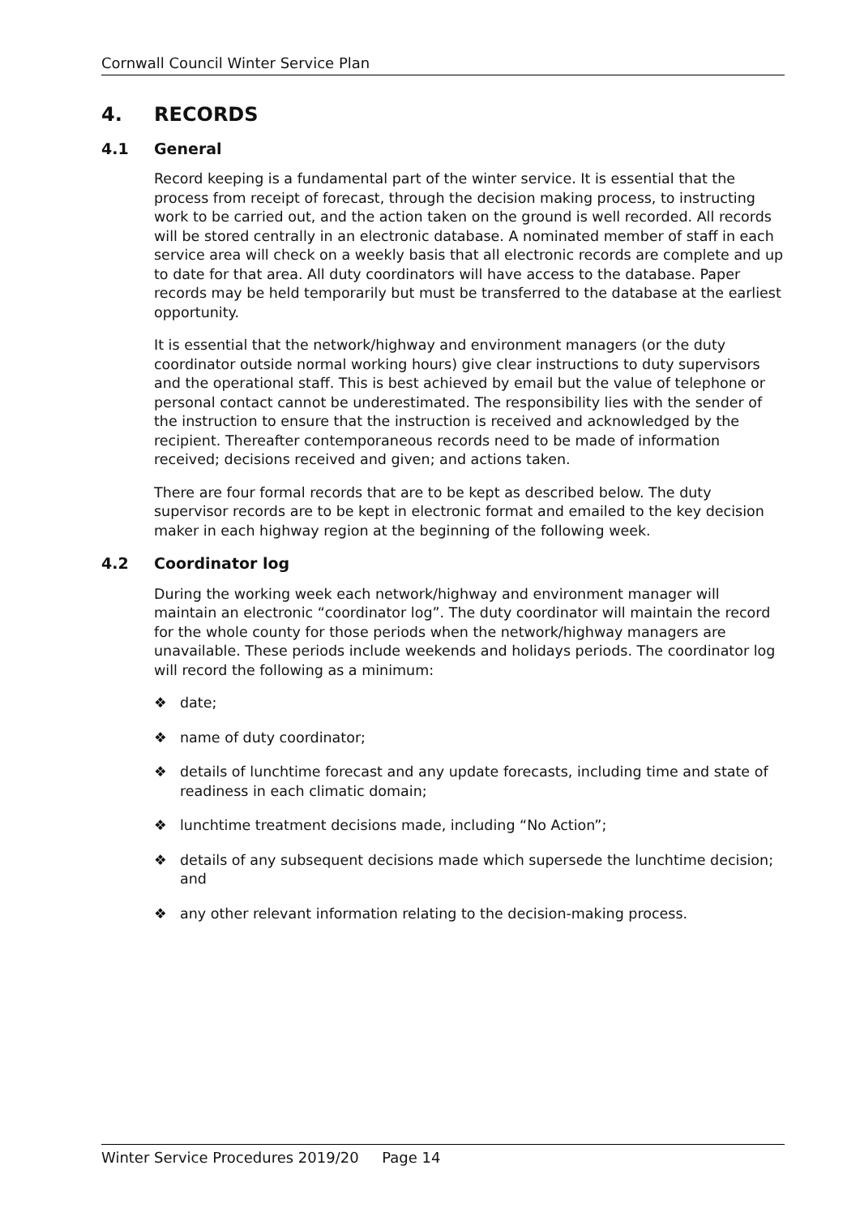Cornwall Council Winter Service Plan
4. RECORDS
4.1 General
Record keeping is a fundamental part of the winter service. It is essential that the process from receipt of forecast, through the decision making process, to instructing work to be carried out, and the action taken on the ground is well recorded. All records will be stored centrally in an electronic database. A nominated member of staff in each service area will check on a weekly basis that all electronic records are complete and up to date for that area. All duty coordinators will have access to the database. Paper records may be held temporarily but must be transferred to the database at the earliest opportunity.
It is essential that the network/highway and environment managers (or the duty coordinator outside normal working hours) give clear instructions to duty supervisors and the operational staff. This is best achieved by email but the value of telephone or personal contact cannot be underestimated. The responsibility lies with the sender of the instruction to ensure that the instruction is received and acknowledged by the recipient. Thereafter contemporaneous records need to be made of information received; decisions received and given; and actions taken.
There are four formal records that are to be kept as described below. The duty supervisor records are to be kept in electronic format and emailed to the key decision maker in each highway region at the beginning of the following week.
4.2 Coordinator log
During the working week each network/highway and environment manager will maintain an electronic “coordinator log”. The duty coordinator will maintain the record for the whole county for those periods when the network/highway managers are unavailable. These periods include weekends and holidays periods. The coordinator log will record the following as a minimum:
❖ date;
❖ name of duty coordinator;
❖ details of lunchtime forecast and any update forecasts, including time and state of readiness in each climatic domain;
❖ lunchtime treatment decisions made, including “No Action”;
❖ details of any subsequent decisions made which supersede the lunchtime decision; and
❖ any other relevant information relating to the decision-making process.
Winter Service Procedures 2019/20 Page 14